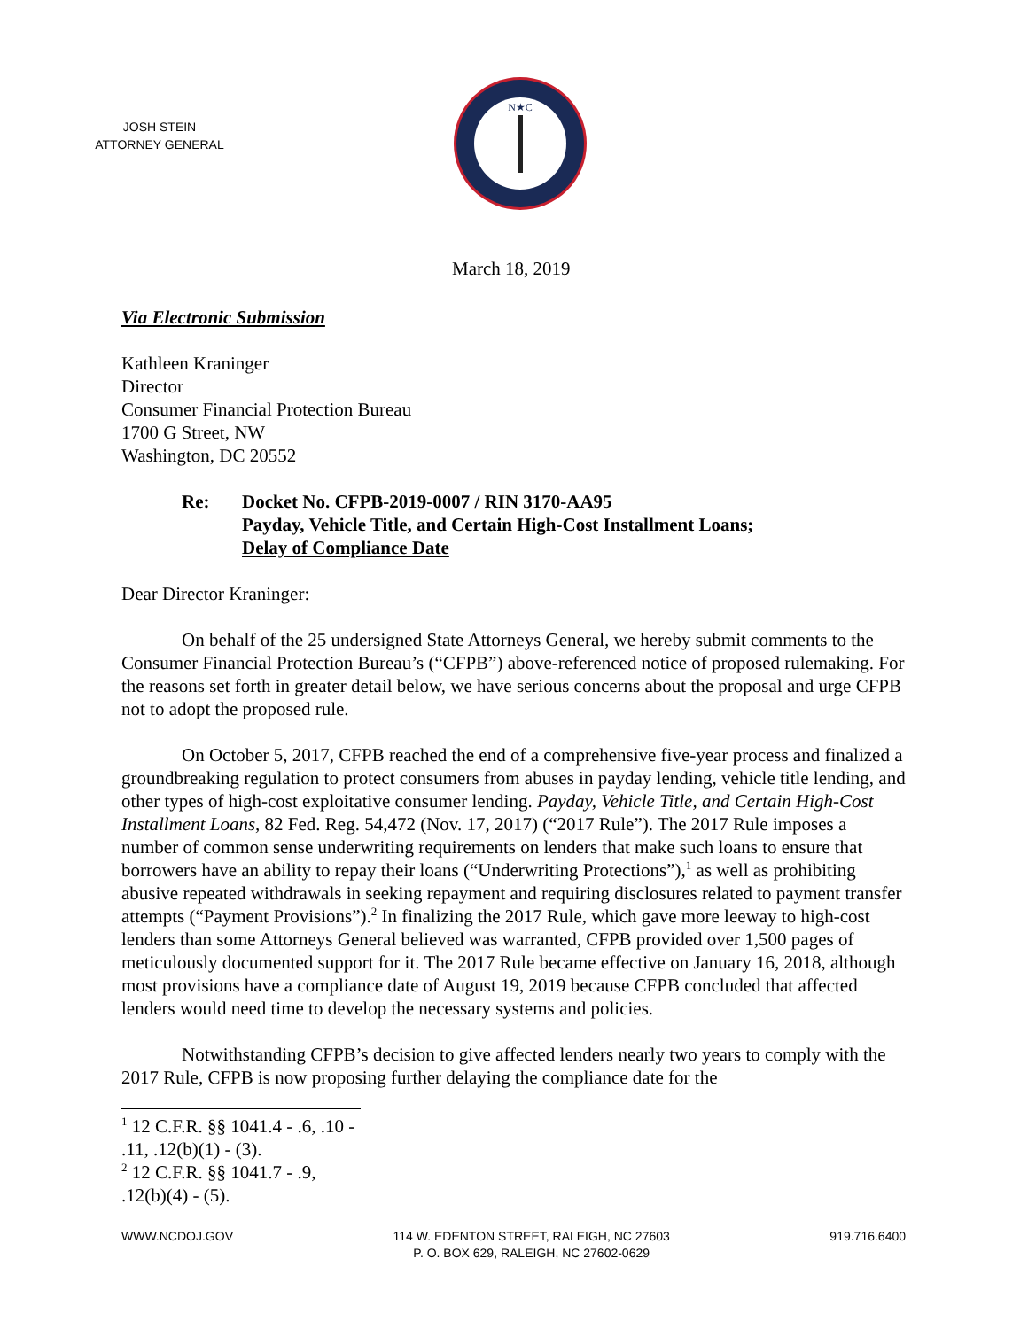JOSH STEIN
ATTORNEY GENERAL
N★C
March 18, 2019
Via Electronic Submission
Kathleen Kraninger
Director
Consumer Financial Protection Bureau
1700 G Street, NW
Washington, DC 20552
Re: Docket No. CFPB-2019-0007 / RIN 3170-AA95
Payday, Vehicle Title, and Certain High-Cost Installment Loans;
Delay of Compliance Date
Dear Director Kraninger:
On behalf of the 25 undersigned State Attorneys General, we hereby submit comments to the Consumer Financial Protection Bureau’s (“CFPB”) above-referenced notice of proposed rulemaking. For the reasons set forth in greater detail below, we have serious concerns about the proposal and urge CFPB not to adopt the proposed rule.
On October 5, 2017, CFPB reached the end of a comprehensive five-year process and finalized a groundbreaking regulation to protect consumers from abuses in payday lending, vehicle title lending, and other types of high-cost exploitative consumer lending. Payday, Vehicle Title, and Certain High-Cost Installment Loans, 82 Fed. Reg. 54,472 (Nov. 17, 2017) (“2017 Rule”). The 2017 Rule imposes a number of common sense underwriting requirements on lenders that make such loans to ensure that borrowers have an ability to repay their loans (“Underwriting Protections”),<sup>1</sup> as well as prohibiting abusive repeated withdrawals in seeking repayment and requiring disclosures related to payment transfer attempts (“Payment Provisions”).<sup>2</sup> In finalizing the 2017 Rule, which gave more leeway to high-cost lenders than some Attorneys General believed was warranted, CFPB provided over 1,500 pages of meticulously documented support for it. The 2017 Rule became effective on January 16, 2018, although most provisions have a compliance date of August 19, 2019 because CFPB concluded that affected lenders would need time to develop the necessary systems and policies.
Notwithstanding CFPB’s decision to give affected lenders nearly two years to comply with the 2017 Rule, CFPB is now proposing further delaying the compliance date for the
<sup>1</sup> 12 C.F.R. §§ 1041.4 - .6, .10 - .11, .12(b)(1) - (3).
<sup>2</sup> 12 C.F.R. §§ 1041.7 - .9, .12(b)(4) - (5).
WWW.NCDOJ.GOV 114 W. EDENTON STREET, RALEIGH, NC 27603
P. O. BOX 629, RALEIGH, NC 27602-0629
919.716.6400